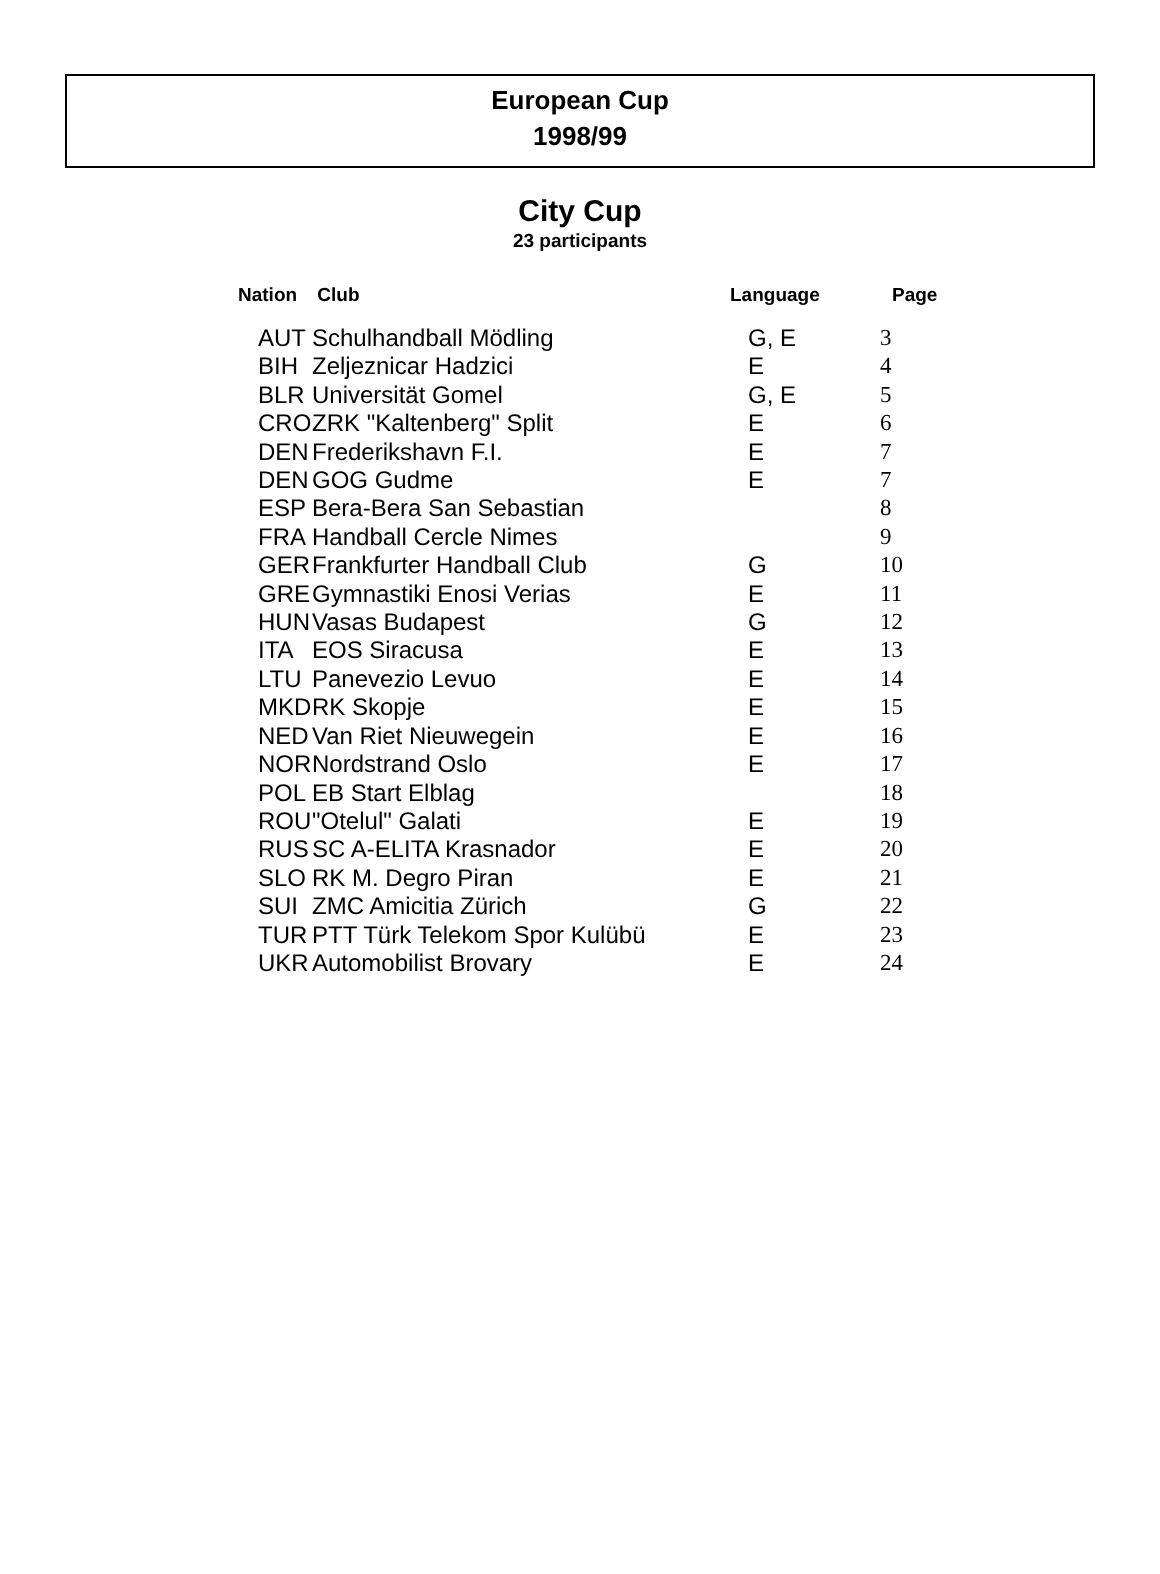European Cup
1998/99
City Cup
23 participants
| Nation | Club | Language | Page |
| --- | --- | --- | --- |
| AUT | Schulhandball Mödling | G, E | 3 |
| BIH | Zeljeznicar Hadzici | E | 4 |
| BLR | Universität Gomel | G, E | 5 |
| CRO | ZRK "Kaltenberg" Split | E | 6 |
| DEN | Frederikshavn F.I. | E | 7 |
| DEN | GOG Gudme | E | 7 |
| ESP | Bera-Bera San Sebastian | | 8 |
| FRA | Handball Cercle Nimes | | 9 |
| GER | Frankfurter Handball Club | G | 10 |
| GRE | Gymnastiki Enosi Verias | E | 11 |
| HUN | Vasas Budapest | G | 12 |
| ITA | EOS Siracusa | E | 13 |
| LTU | Panevezio Levuo | E | 14 |
| MKD | RK Skopje | E | 15 |
| NED | Van Riet Nieuwegein | E | 16 |
| NOR | Nordstrand Oslo | E | 17 |
| POL | EB Start Elblag | | 18 |
| ROU | "Otelul" Galati | E | 19 |
| RUS | SC A-ELITA Krasnador | E | 20 |
| SLO | RK M. Degro Piran | E | 21 |
| SUI | ZMC Amicitia Zürich | G | 22 |
| TUR | PTT Türk Telekom Spor Kulübü | E | 23 |
| UKR | Automobilist Brovary | E | 24 |